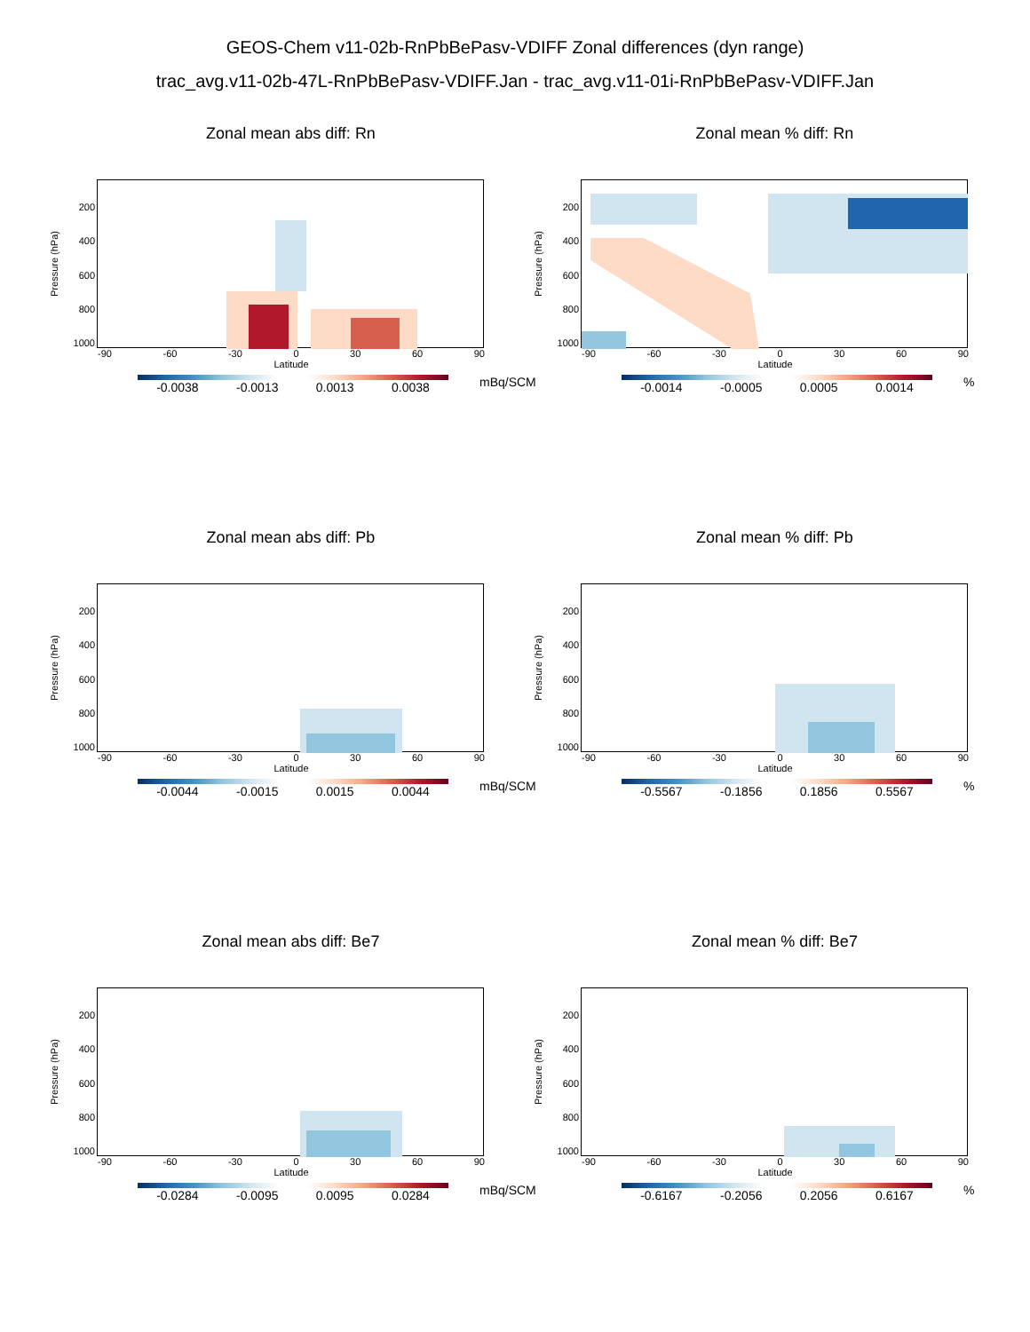GEOS-Chem v11-02b-RnPbBePasv-VDIFF Zonal differences (dyn range)
trac_avg.v11-02b-47L-RnPbBePasv-VDIFF.Jan - trac_avg.v11-01i-RnPbBePasv-VDIFF.Jan
Zonal mean abs diff: Rn
Pressure (hPa)
200
400
600
800
1000
-90 -60 -30 0 30 60 90
Latitude
-0.0038 -0.0013 0.0013 0.0038 mBq/SCM
Zonal mean % diff: Rn
Pressure (hPa)
200
400
600
800
1000
-90 -60 -30 0 30 60 90
Latitude
-0.0014 -0.0005 0.0005 0.0014 %
Zonal mean abs diff: Pb
Pressure (hPa)
200
400
600
800
1000
-90 -60 -30 0 30 60 90
Latitude
-0.0044 -0.0015 0.0015 0.0044 mBq/SCM
Zonal mean % diff: Pb
Pressure (hPa)
200
400
600
800
1000
-90 -60 -30 0 30 60 90
Latitude
-0.5567 -0.1856 0.1856 0.5567 %
Zonal mean abs diff: Be7
Pressure (hPa)
200
400
600
800
1000
-90 -60 -30 0 30 60 90
Latitude
-0.0284 -0.0095 0.0095 0.0284 mBq/SCM
Zonal mean % diff: Be7
Pressure (hPa)
200
400
600
800
1000
-90 -60 -30 0 30 60 90
Latitude
-0.6167 -0.2056 0.2056 0.6167 %